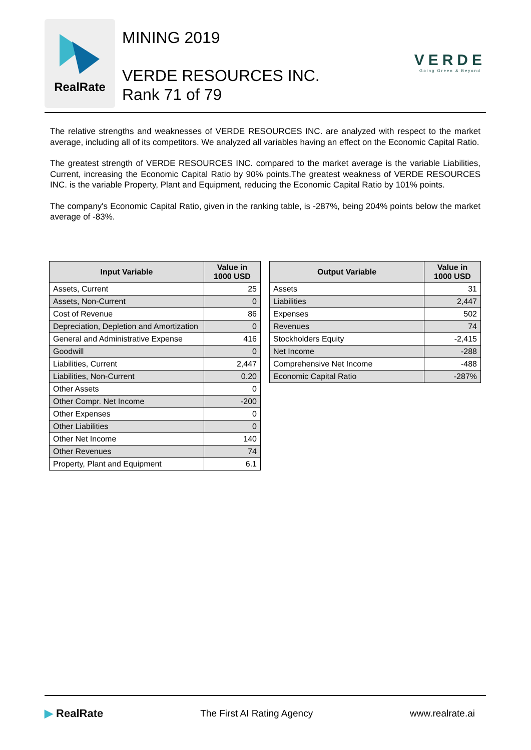RealRate
MINING 2019
VERDE RESOURCES INC.
Rank 71 of 79
VERDE
Going Green & Beyond
The relative strengths and weaknesses of VERDE RESOURCES INC. are analyzed with respect to the market average, including all of its competitors. We analyzed all variables having an effect on the Economic Capital Ratio.
The greatest strength of VERDE RESOURCES INC. compared to the market average is the variable Liabilities, Current, increasing the Economic Capital Ratio by 90% points.The greatest weakness of VERDE RESOURCES INC. is the variable Property, Plant and Equipment, reducing the Economic Capital Ratio by 101% points.
The company's Economic Capital Ratio, given in the ranking table, is -287%, being 204% points below the market average of -83%.
| Input Variable | Value in 1000 USD |
| --- | --- |
| Assets, Current | 25 |
| Assets, Non-Current | 0 |
| Cost of Revenue | 86 |
| Depreciation, Depletion and Amortization | 0 |
| General and Administrative Expense | 416 |
| Goodwill | 0 |
| Liabilities, Current | 2,447 |
| Liabilities, Non-Current | 0.20 |
| Other Assets | 0 |
| Other Compr. Net Income | -200 |
| Other Expenses | 0 |
| Other Liabilities | 0 |
| Other Net Income | 140 |
| Other Revenues | 74 |
| Property, Plant and Equipment | 6.1 |
| Output Variable | Value in 1000 USD |
| --- | --- |
| Assets | 31 |
| Liabilities | 2,447 |
| Expenses | 502 |
| Revenues | 74 |
| Stockholders Equity | -2,415 |
| Net Income | -288 |
| Comprehensive Net Income | -488 |
| Economic Capital Ratio | -287% |
▶ RealRate
The First AI Rating Agency www.realrate.ai